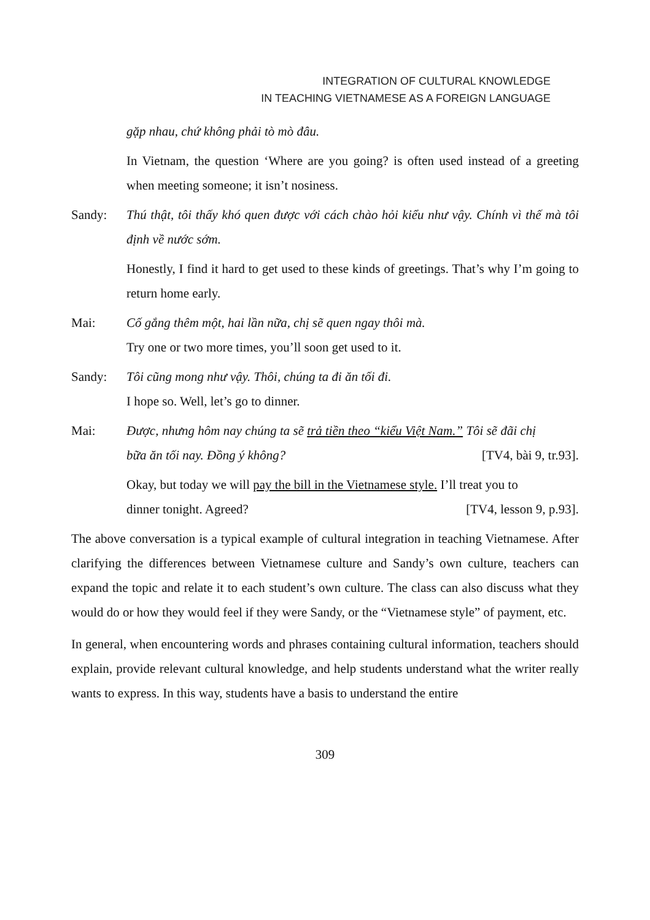INTEGRATION OF CULTURAL KNOWLEDGE
IN TEACHING VIETNAMESE AS A FOREIGN LANGUAGE
gặp nhau, chứ không phải tò mò đâu.
In Vietnam, the question ‘Where are you going? is often used instead of a greeting when meeting someone; it isn’t nosiness.
Sandy: Thú thật, tôi thấy khó quen được với cách chào hỏi kiểu như vậy. Chính vì thế mà tôi định về nước sớm.
Honestly, I find it hard to get used to these kinds of greetings. That’s why I’m going to return home early.
Mai: Cố gắng thêm một, hai lần nữa, chị sẽ quen ngay thôi mà.
Try one or two more times, you’ll soon get used to it.
Sandy: Tôi cũng mong như vậy. Thôi, chúng ta đi ăn tối đi.
I hope so. Well, let’s go to dinner.
Mai: Được, nhưng hôm nay chúng ta sẽ trả tiền theo “kiểu Việt Nam.” Tôi sẽ đãi chị
bữa ăn tối nay. Đồng ý không? [TV4, bài 9, tr.93].
Okay, but today we will pay the bill in the Vietnamese style. I’ll treat you to
dinner tonight. Agreed? [TV4, lesson 9, p.93].
The above conversation is a typical example of cultural integration in teaching Vietnamese. After clarifying the differences between Vietnamese culture and Sandy’s own culture, teachers can expand the topic and relate it to each student’s own culture. The class can also discuss what they would do or how they would feel if they were Sandy, or the “Vietnamese style” of payment, etc.
In general, when encountering words and phrases containing cultural information, teachers should explain, provide relevant cultural knowledge, and help students understand what the writer really wants to express. In this way, students have a basis to understand the entire
309